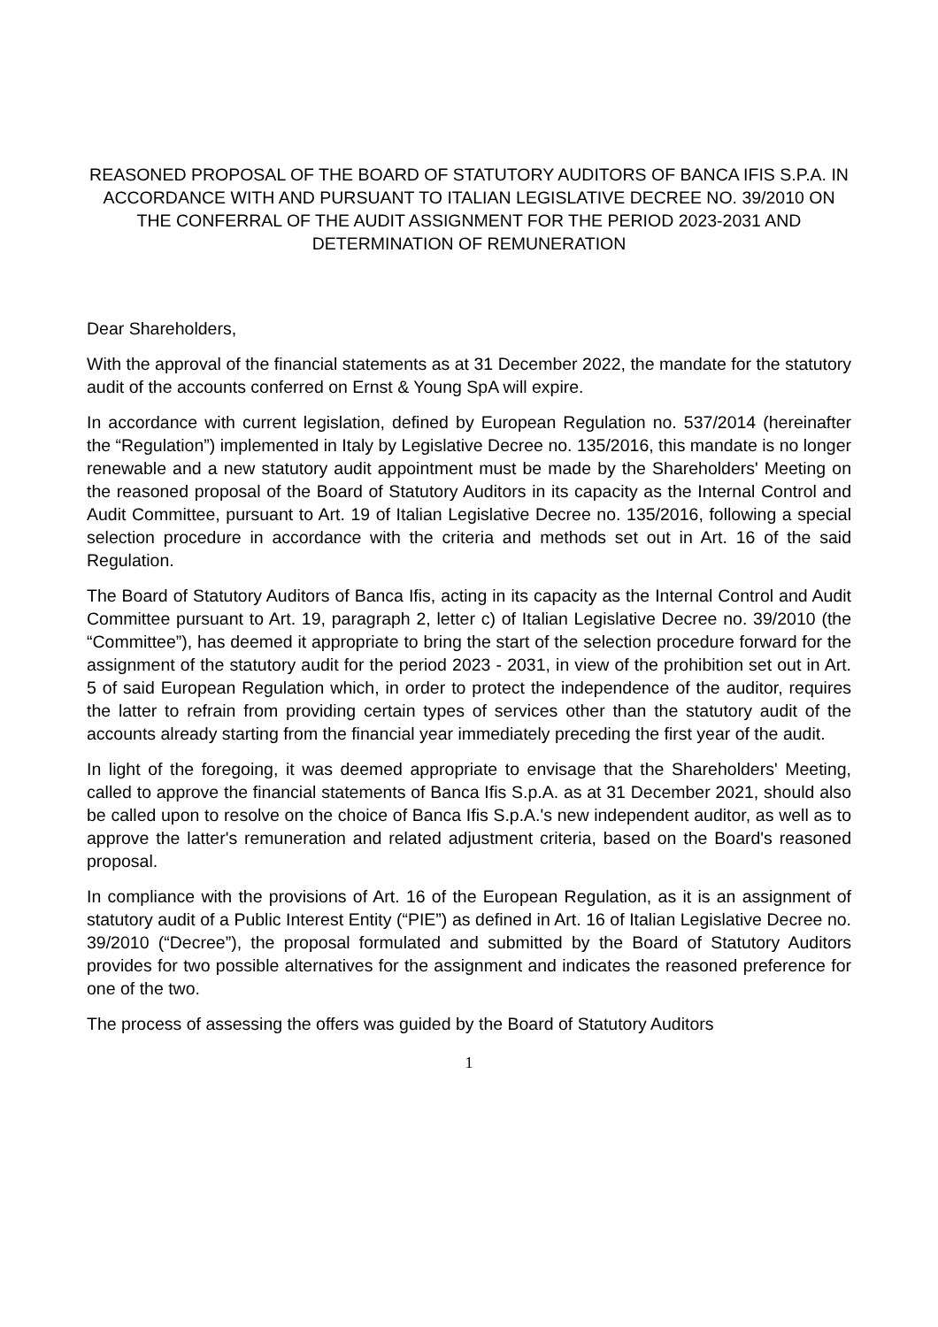REASONED PROPOSAL OF THE BOARD OF STATUTORY AUDITORS OF BANCA IFIS S.P.A. IN ACCORDANCE WITH AND PURSUANT TO ITALIAN LEGISLATIVE DECREE NO. 39/2010 ON THE CONFERRAL OF THE AUDIT ASSIGNMENT FOR THE PERIOD 2023-2031 AND DETERMINATION OF REMUNERATION
Dear Shareholders,
With the approval of the financial statements as at 31 December 2022, the mandate for the statutory audit of the accounts conferred on Ernst & Young SpA will expire.
In accordance with current legislation, defined by European Regulation no. 537/2014 (hereinafter the “Regulation”) implemented in Italy by Legislative Decree no. 135/2016, this mandate is no longer renewable and a new statutory audit appointment must be made by the Shareholders' Meeting on the reasoned proposal of the Board of Statutory Auditors in its capacity as the Internal Control and Audit Committee, pursuant to Art. 19 of Italian Legislative Decree no. 135/2016, following a special selection procedure in accordance with the criteria and methods set out in Art. 16 of the said Regulation.
The Board of Statutory Auditors of Banca Ifis, acting in its capacity as the Internal Control and Audit Committee pursuant to Art. 19, paragraph 2, letter c) of Italian Legislative Decree no. 39/2010 (the “Committee”), has deemed it appropriate to bring the start of the selection procedure forward for the assignment of the statutory audit for the period 2023 - 2031, in view of the prohibition set out in Art. 5 of said European Regulation which, in order to protect the independence of the auditor, requires the latter to refrain from providing certain types of services other than the statutory audit of the accounts already starting from the financial year immediately preceding the first year of the audit.
In light of the foregoing, it was deemed appropriate to envisage that the Shareholders' Meeting, called to approve the financial statements of Banca Ifis S.p.A. as at 31 December 2021, should also be called upon to resolve on the choice of Banca Ifis S.p.A.'s new independent auditor, as well as to approve the latter's remuneration and related adjustment criteria, based on the Board's reasoned proposal.
In compliance with the provisions of Art. 16 of the European Regulation, as it is an assignment of statutory audit of a Public Interest Entity (“PIE”) as defined in Art. 16 of Italian Legislative Decree no. 39/2010 (“Decree”), the proposal formulated and submitted by the Board of Statutory Auditors provides for two possible alternatives for the assignment and indicates the reasoned preference for one of the two.
The process of assessing the offers was guided by the Board of Statutory Auditors
1